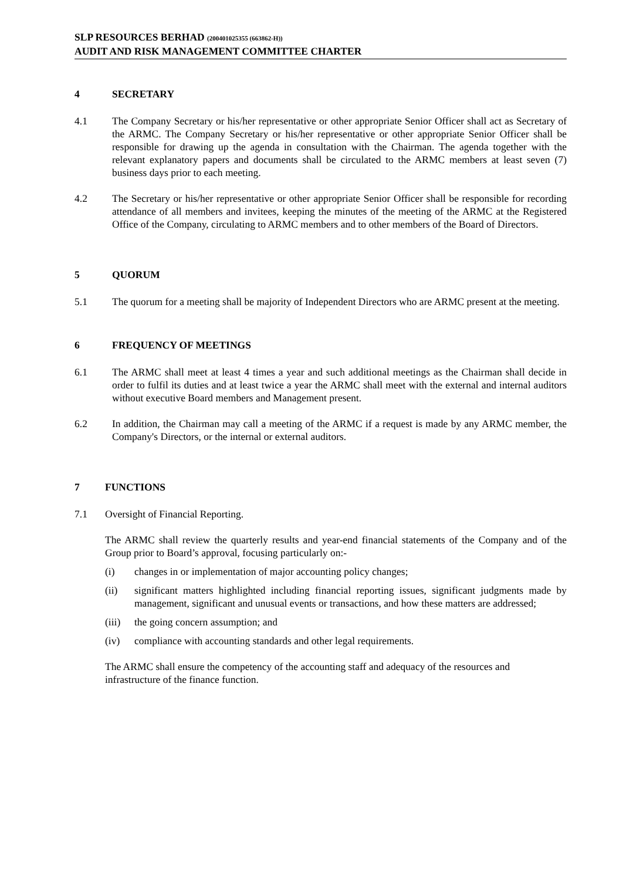SLP RESOURCES BERHAD (200401025355 (663862-H))
AUDIT AND RISK MANAGEMENT COMMITTEE CHARTER
4 SECRETARY
4.1 The Company Secretary or his/her representative or other appropriate Senior Officer shall act as Secretary of the ARMC. The Company Secretary or his/her representative or other appropriate Senior Officer shall be responsible for drawing up the agenda in consultation with the Chairman. The agenda together with the relevant explanatory papers and documents shall be circulated to the ARMC members at least seven (7) business days prior to each meeting.
4.2 The Secretary or his/her representative or other appropriate Senior Officer shall be responsible for recording attendance of all members and invitees, keeping the minutes of the meeting of the ARMC at the Registered Office of the Company, circulating to ARMC members and to other members of the Board of Directors.
5 QUORUM
5.1 The quorum for a meeting shall be majority of Independent Directors who are ARMC present at the meeting.
6 FREQUENCY OF MEETINGS
6.1 The ARMC shall meet at least 4 times a year and such additional meetings as the Chairman shall decide in order to fulfil its duties and at least twice a year the ARMC shall meet with the external and internal auditors without executive Board members and Management present.
6.2 In addition, the Chairman may call a meeting of the ARMC if a request is made by any ARMC member, the Company's Directors, or the internal or external auditors.
7 FUNCTIONS
7.1 Oversight of Financial Reporting.
The ARMC shall review the quarterly results and year-end financial statements of the Company and of the Group prior to Board’s approval, focusing particularly on:-
(i) changes in or implementation of major accounting policy changes;
(ii) significant matters highlighted including financial reporting issues, significant judgments made by management, significant and unusual events or transactions, and how these matters are addressed;
(iii)
the going concern assumption; and
(iv) compliance with accounting standards and other legal requirements.
The ARMC shall ensure the competency of the accounting staff and adequacy of the resources and infrastructure of the finance function.